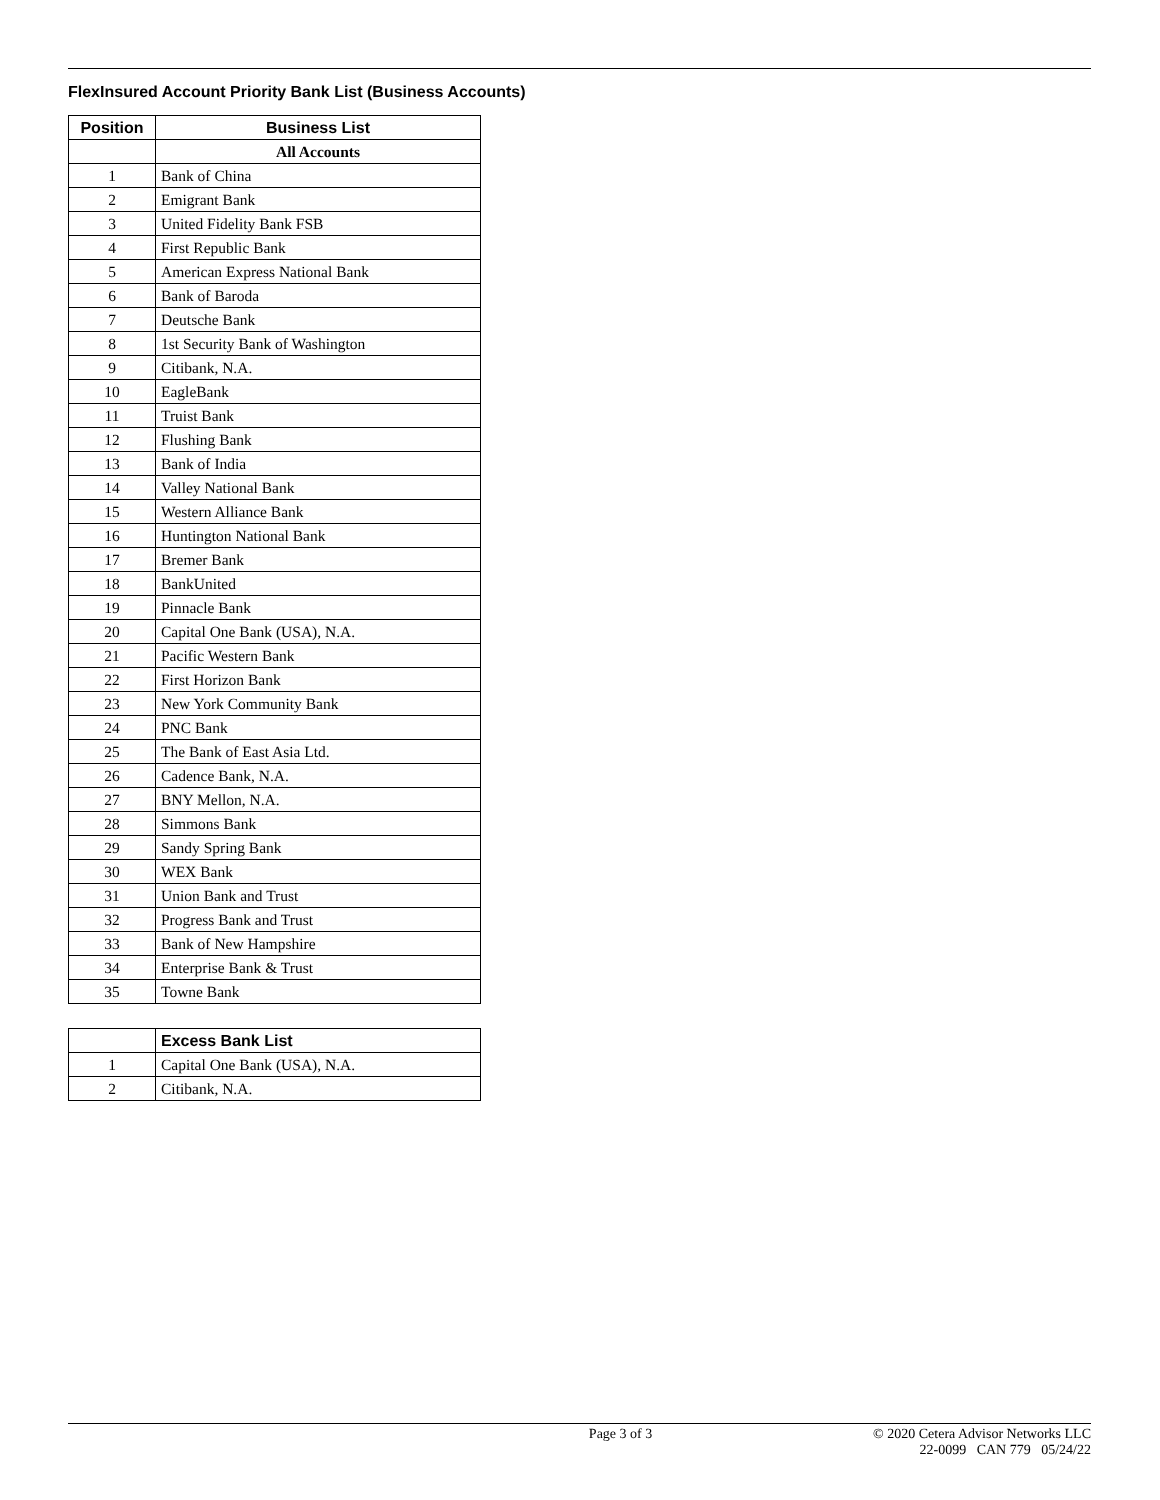FlexInsured Account Priority Bank List (Business Accounts)
| Position | Business List |
| --- | --- |
| | All Accounts |
| 1 | Bank of China |
| 2 | Emigrant Bank |
| 3 | United Fidelity Bank FSB |
| 4 | First Republic Bank |
| 5 | American Express National Bank |
| 6 | Bank of Baroda |
| 7 | Deutsche Bank |
| 8 | 1st Security Bank of Washington |
| 9 | Citibank, N.A. |
| 10 | EagleBank |
| 11 | Truist Bank |
| 12 | Flushing Bank |
| 13 | Bank of India |
| 14 | Valley National Bank |
| 15 | Western Alliance Bank |
| 16 | Huntington National Bank |
| 17 | Bremer Bank |
| 18 | BankUnited |
| 19 | Pinnacle Bank |
| 20 | Capital One Bank (USA), N.A. |
| 21 | Pacific Western Bank |
| 22 | First Horizon Bank |
| 23 | New York Community Bank |
| 24 | PNC Bank |
| 25 | The Bank of East Asia Ltd. |
| 26 | Cadence Bank, N.A. |
| 27 | BNY Mellon, N.A. |
| 28 | Simmons Bank |
| 29 | Sandy Spring Bank |
| 30 | WEX Bank |
| 31 | Union Bank and Trust |
| 32 | Progress Bank and Trust |
| 33 | Bank of New Hampshire |
| 34 | Enterprise Bank & Trust |
| 35 | Towne Bank |
| | Excess Bank List |
| 1 | Capital One Bank (USA), N.A. |
| 2 | Citibank, N.A. |
Page 3 of 3 © 2020 Cetera Advisor Networks LLC
22-0099 CAN 779 05/24/22